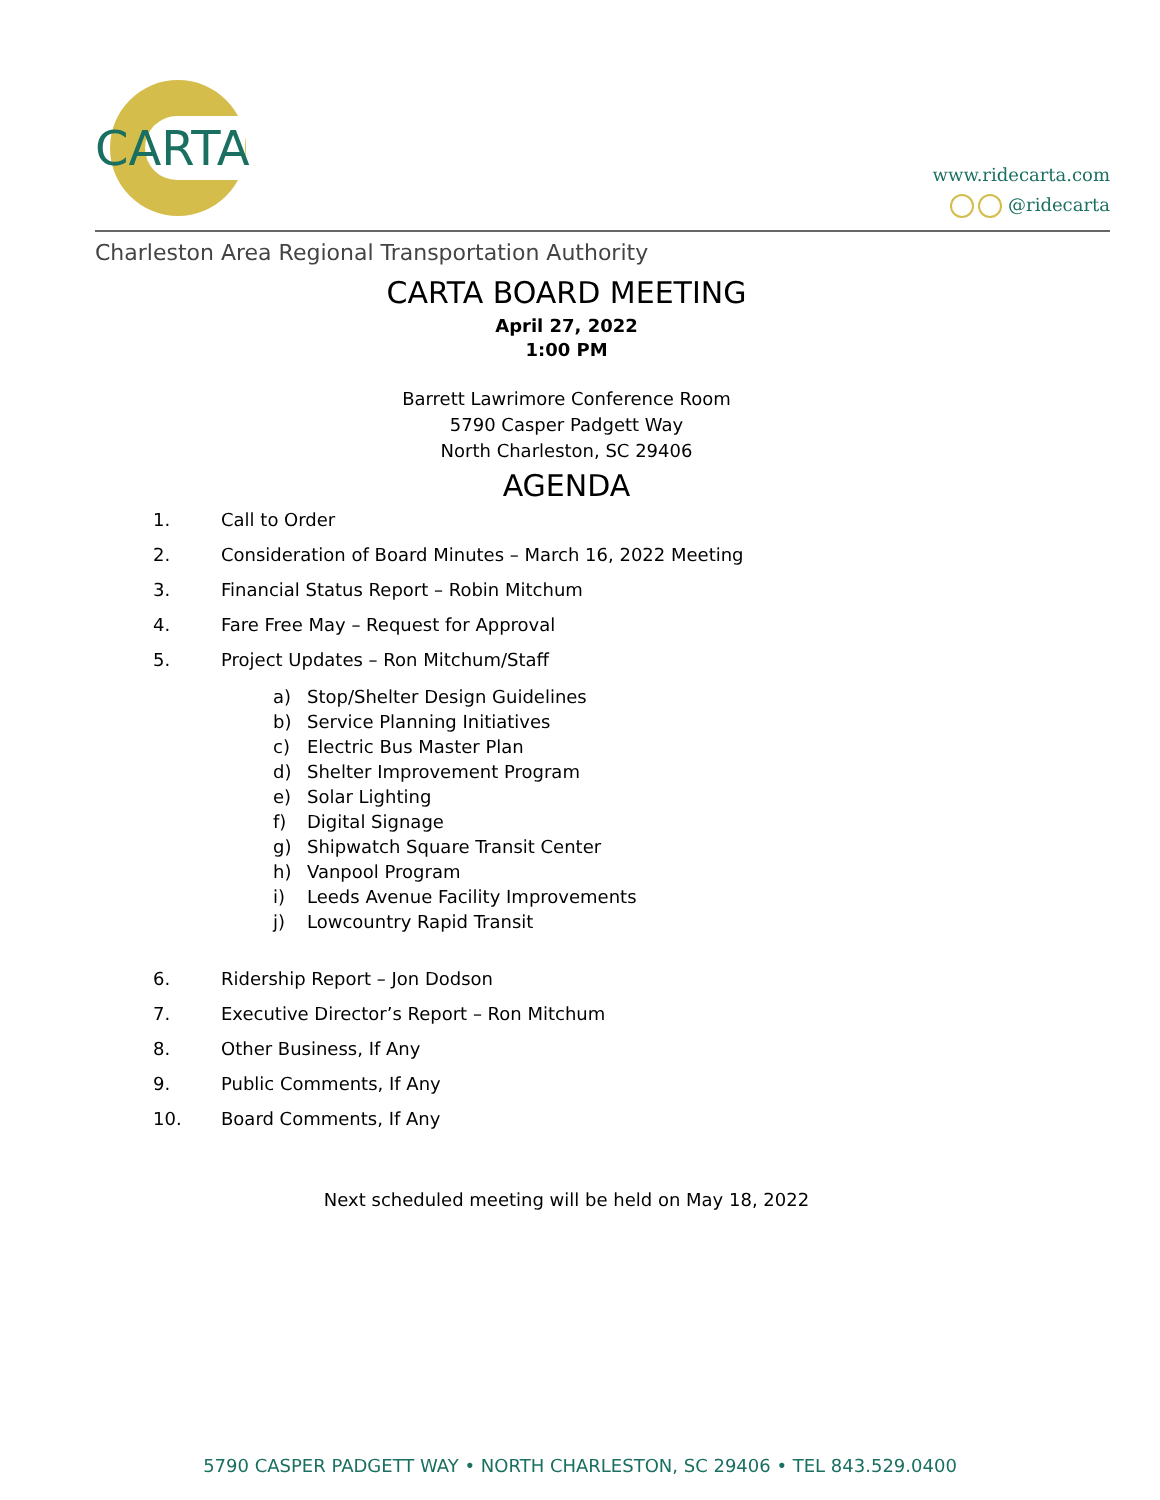CARTA
www.ridecarta.com
@ridecarta
Charleston Area Regional Transportation Authority
CARTA BOARD MEETING
April 27, 2022
1:00 PM
Barrett Lawrimore Conference Room
5790 Casper Padgett Way
North Charleston, SC 29406
AGENDA
1. Call to Order
2. Consideration of Board Minutes – March 16, 2022 Meeting
3. Financial Status Report – Robin Mitchum
4. Fare Free May – Request for Approval
5. Project Updates – Ron Mitchum/Staff
a) Stop/Shelter Design Guidelines
b) Service Planning Initiatives
c) Electric Bus Master Plan
d) Shelter Improvement Program
e) Solar Lighting
f) Digital Signage
g) Shipwatch Square Transit Center
h) Vanpool Program
i) Leeds Avenue Facility Improvements
j) Lowcountry Rapid Transit
6. Ridership Report – Jon Dodson
7. Executive Director’s Report – Ron Mitchum
8. Other Business, If Any
9. Public Comments, If Any
10. Board Comments, If Any
Next scheduled meeting will be held on May 18, 2022
5790 CASPER PADGETT WAY • NORTH CHARLESTON, SC 29406 • TEL 843.529.0400